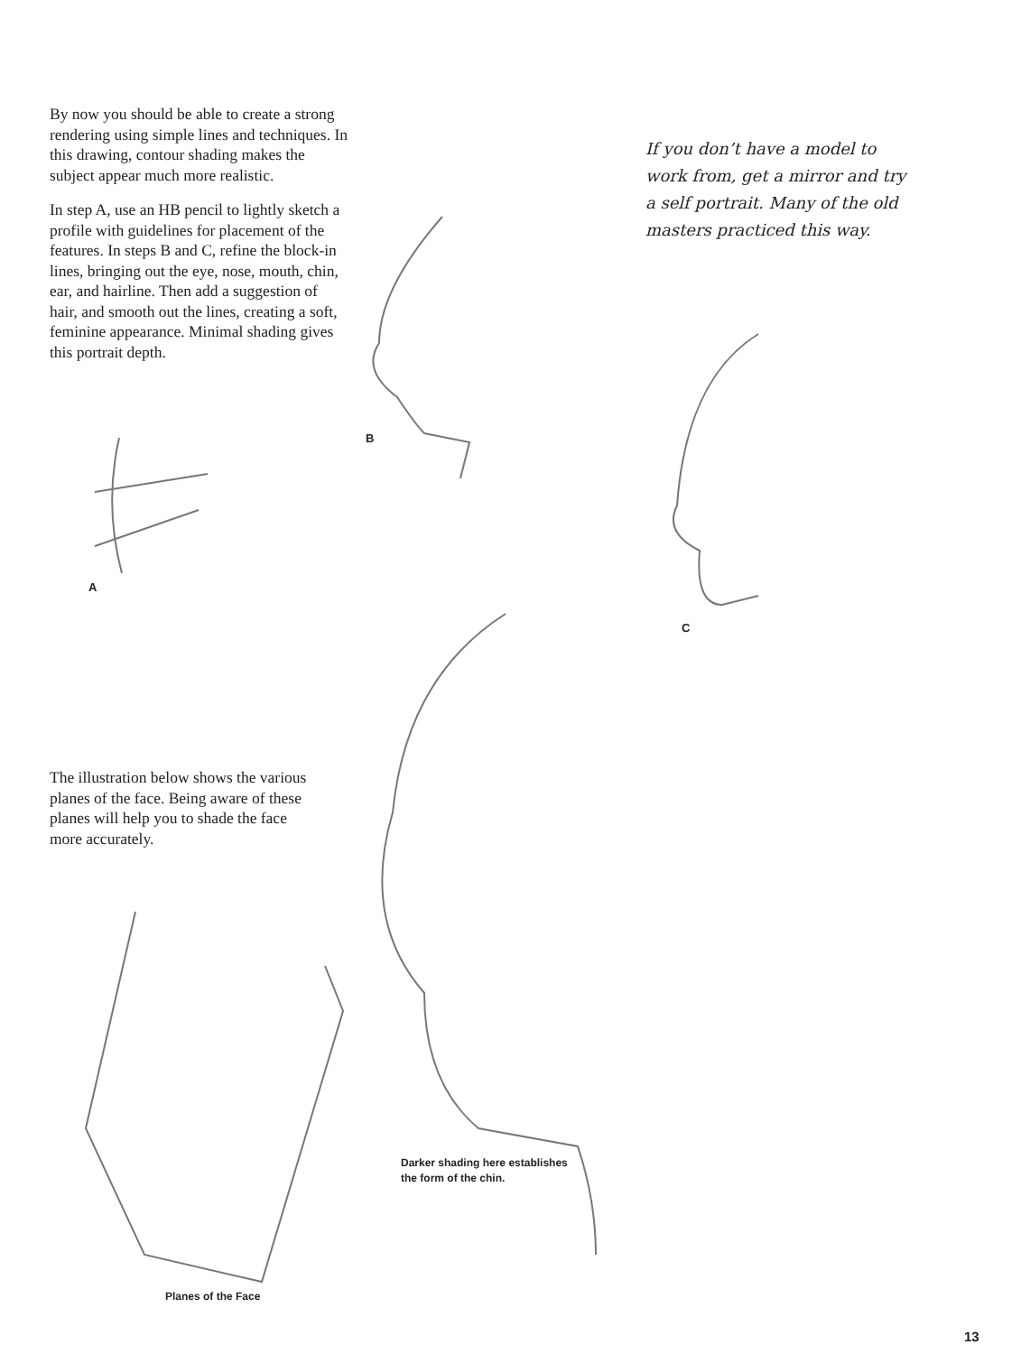By now you should be able to create a strong rendering using simple lines and techniques. In this drawing, contour shading makes the subject appear much more realistic.
In step A, use an HB pencil to lightly sketch a profile with guidelines for placement of the features. In steps B and C, refine the block-in lines, bringing out the eye, nose, mouth, chin, ear, and hairline. Then add a suggestion of hair, and smooth out the lines, creating a soft, feminine appearance. Minimal shading gives this portrait depth.
If you don’t have a model to work from, get a mirror and try a self portrait. Many of the old masters practiced this way.
B
A
C
The illustration below shows the various planes of the face. Being aware of these planes will help you to shade the face more accurately.
Darker shading here establishes
the form of the chin.
Planes of the Face
13